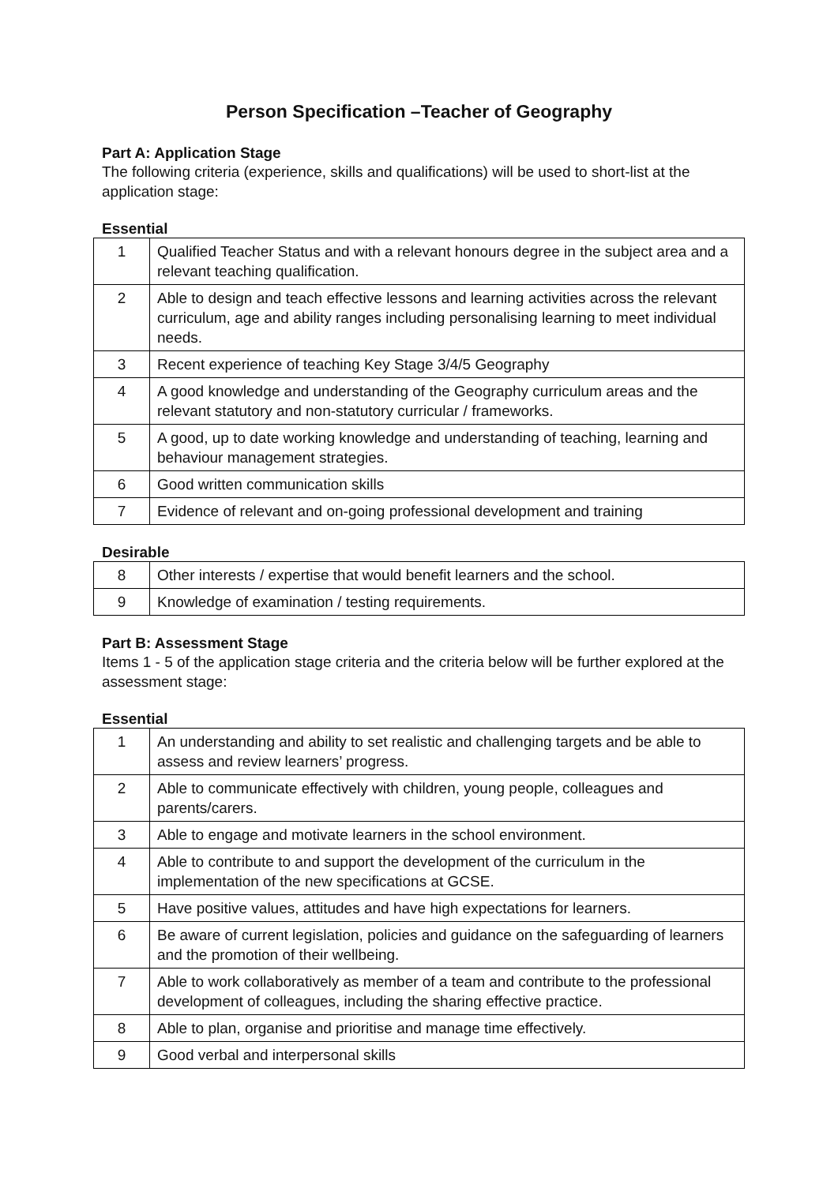Person Specification –Teacher of Geography
Part A: Application Stage
The following criteria (experience, skills and qualifications) will be used to short-list at the application stage:
Essential
| 1 | Qualified Teacher Status and with a relevant honours degree in the subject area and a relevant teaching qualification. |
| 2 | Able to design and teach effective lessons and learning activities across the relevant curriculum, age and ability ranges including personalising learning to meet individual needs. |
| 3 | Recent experience of teaching Key Stage 3/4/5 Geography |
| 4 | A good knowledge and understanding of the Geography curriculum areas and the relevant statutory and non-statutory curricular / frameworks. |
| 5 | A good, up to date working knowledge and understanding of teaching, learning and behaviour management strategies. |
| 6 | Good written communication skills |
| 7 | Evidence of relevant and on-going professional development and training |
Desirable
| 8 | Other interests / expertise that would benefit learners and the school. |
| 9 | Knowledge of examination / testing requirements. |
Part B: Assessment Stage
Items 1 - 5 of the application stage criteria and the criteria below will be further explored at the assessment stage:
Essential
| 1 | An understanding and ability to set realistic and challenging targets and be able to assess and review learners’ progress. |
| 2 | Able to communicate effectively with children, young people, colleagues and parents/carers. |
| 3 | Able to engage and motivate learners in the school environment. |
| 4 | Able to contribute to and support the development of the curriculum in the implementation of the new specifications at GCSE. |
| 5 | Have positive values, attitudes and have high expectations for learners. |
| 6 | Be aware of current legislation, policies and guidance on the safeguarding of learners and the promotion of their wellbeing. |
| 7 | Able to work collaboratively as member of a team and contribute to the professional development of colleagues, including the sharing effective practice. |
| 8 | Able to plan, organise and prioritise and manage time effectively. |
| 9 | Good verbal and interpersonal skills |